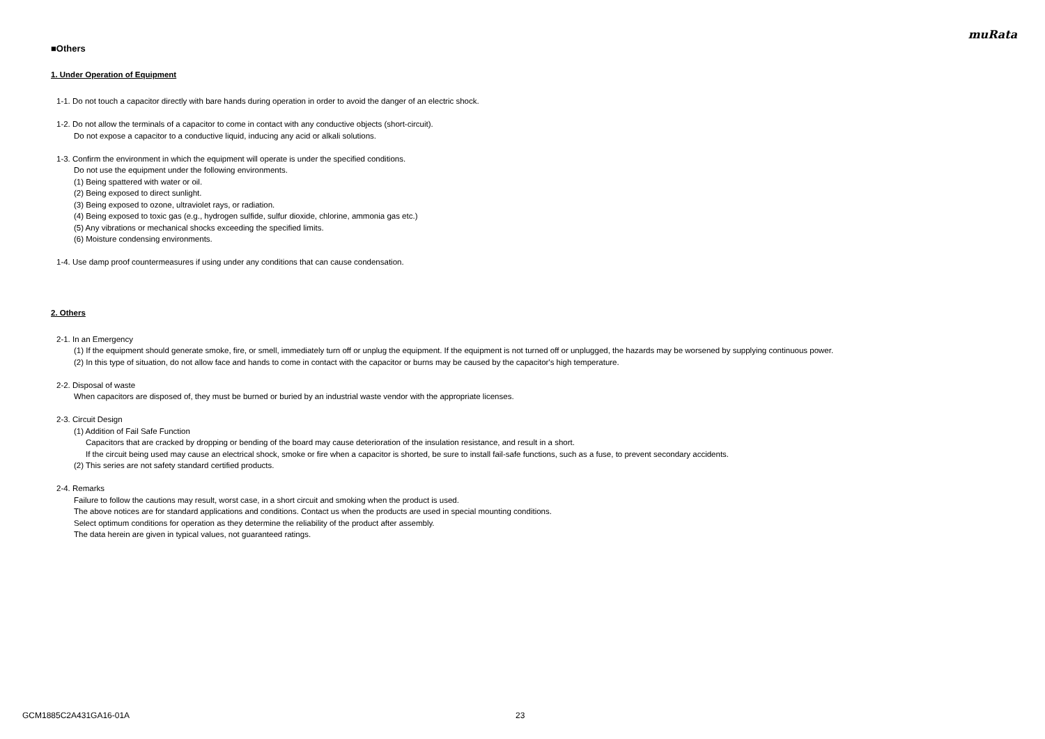muRata
■Others
1. Under Operation of Equipment
1-1. Do not touch a capacitor directly with bare hands during operation in order to avoid the danger of an electric shock.
1-2. Do not allow the terminals of a capacitor to come in contact with any conductive objects (short-circuit).
Do not expose a capacitor to a conductive liquid, inducing any acid or alkali solutions.
1-3. Confirm the environment in which the equipment will operate is under the specified conditions.
Do not use the equipment under the following environments.
(1) Being spattered with water or oil.
(2) Being exposed to direct sunlight.
(3) Being exposed to ozone, ultraviolet rays, or radiation.
(4) Being exposed to toxic gas (e.g., hydrogen sulfide, sulfur dioxide, chlorine, ammonia gas etc.)
(5) Any vibrations or mechanical shocks exceeding the specified limits.
(6) Moisture condensing environments.
1-4. Use damp proof countermeasures if using under any conditions that can cause condensation.
2. Others
2-1. In an Emergency
(1) If the equipment should generate smoke, fire, or smell, immediately turn off or unplug the equipment. If the equipment is not turned off or unplugged, the hazards may be worsened by supplying continuous power.
(2) In this type of situation, do not allow face and hands to come in contact with the capacitor or burns may be caused by the capacitor's high temperature.
2-2. Disposal of waste
When capacitors are disposed of, they must be burned or buried by an industrial waste vendor with the appropriate licenses.
2-3. Circuit Design
(1) Addition of Fail Safe Function
Capacitors that are cracked by dropping or bending of the board may cause deterioration of the insulation resistance, and result in a short.
If the circuit being used may cause an electrical shock, smoke or fire when a capacitor is shorted, be sure to install fail-safe functions, such as a fuse, to prevent secondary accidents.
(2) This series are not safety standard certified products.
2-4. Remarks
Failure to follow the cautions may result, worst case, in a short circuit and smoking when the product is used.
The above notices are for standard applications and conditions. Contact us when the products are used in special mounting conditions.
Select optimum conditions for operation as they determine the reliability of the product after assembly.
The data herein are given in typical values, not guaranteed ratings.
GCM1885C2A431GA16-01A 23